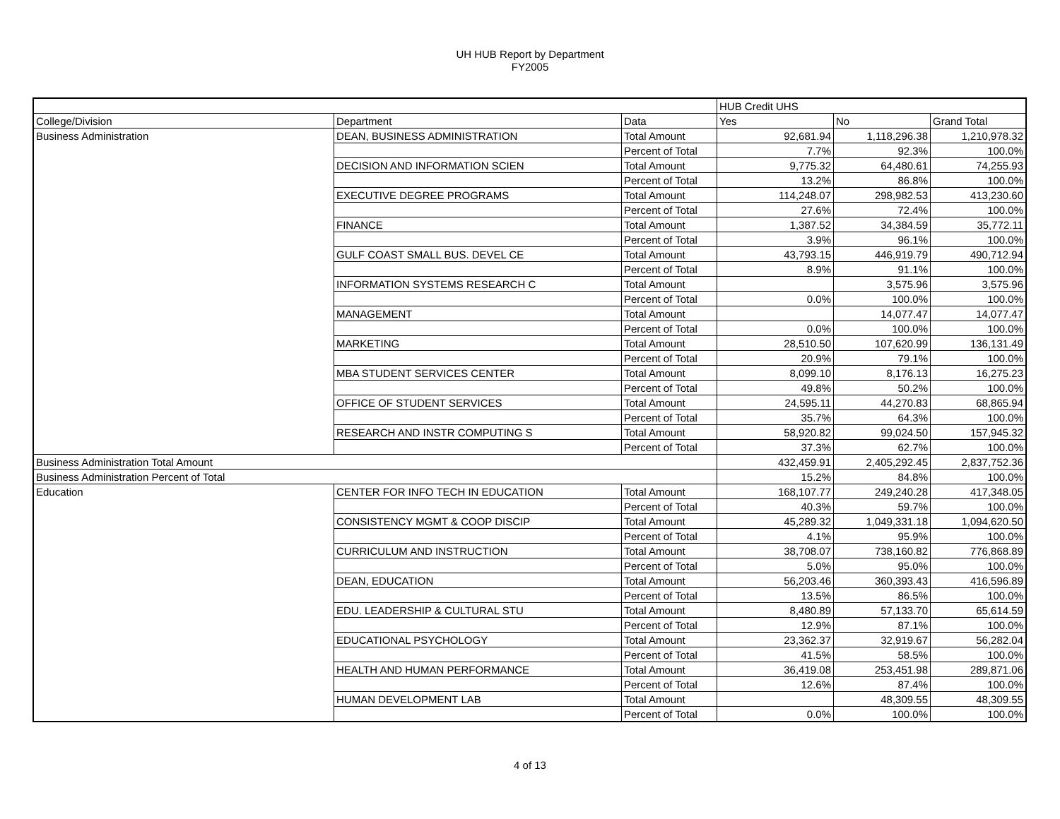UH HUB Report by Department
FY2005
| | | | HUB Credit UHS | | |
| --- | --- | --- | --- | --- | --- |
| College/Division | Department | Data | Yes | No | Grand Total |
| Business Administration | DEAN, BUSINESS ADMINISTRATION | Total Amount | 92,681.94 | 1,118,296.38 | 1,210,978.32 |
| | | Percent of Total | 7.7% | 92.3% | 100.0% |
| | DECISION AND INFORMATION SCIEN | Total Amount | 9,775.32 | 64,480.61 | 74,255.93 |
| | | Percent of Total | 13.2% | 86.8% | 100.0% |
| | EXECUTIVE DEGREE PROGRAMS | Total Amount | 114,248.07 | 298,982.53 | 413,230.60 |
| | | Percent of Total | 27.6% | 72.4% | 100.0% |
| | FINANCE | Total Amount | 1,387.52 | 34,384.59 | 35,772.11 |
| | | Percent of Total | 3.9% | 96.1% | 100.0% |
| | GULF COAST SMALL BUS. DEVEL CE | Total Amount | 43,793.15 | 446,919.79 | 490,712.94 |
| | | Percent of Total | 8.9% | 91.1% | 100.0% |
| | INFORMATION SYSTEMS RESEARCH C | Total Amount | | 3,575.96 | 3,575.96 |
| | | Percent of Total | 0.0% | 100.0% | 100.0% |
| | MANAGEMENT | Total Amount | | 14,077.47 | 14,077.47 |
| | | Percent of Total | 0.0% | 100.0% | 100.0% |
| | MARKETING | Total Amount | 28,510.50 | 107,620.99 | 136,131.49 |
| | | Percent of Total | 20.9% | 79.1% | 100.0% |
| | MBA STUDENT SERVICES CENTER | Total Amount | 8,099.10 | 8,176.13 | 16,275.23 |
| | | Percent of Total | 49.8% | 50.2% | 100.0% |
| | OFFICE OF STUDENT SERVICES | Total Amount | 24,595.11 | 44,270.83 | 68,865.94 |
| | | Percent of Total | 35.7% | 64.3% | 100.0% |
| | RESEARCH AND INSTR COMPUTING S | Total Amount | 58,920.82 | 99,024.50 | 157,945.32 |
| | | Percent of Total | 37.3% | 62.7% | 100.0% |
| Business Administration Total Amount | | | 432,459.91 | 2,405,292.45 | 2,837,752.36 |
| Business Administration Percent of Total | | | 15.2% | 84.8% | 100.0% |
| Education | CENTER FOR INFO TECH IN EDUCATION | Total Amount | 168,107.77 | 249,240.28 | 417,348.05 |
| | | Percent of Total | 40.3% | 59.7% | 100.0% |
| | CONSISTENCY MGMT & COOP DISCIP | Total Amount | 45,289.32 | 1,049,331.18 | 1,094,620.50 |
| | | Percent of Total | 4.1% | 95.9% | 100.0% |
| | CURRICULUM AND INSTRUCTION | Total Amount | 38,708.07 | 738,160.82 | 776,868.89 |
| | | Percent of Total | 5.0% | 95.0% | 100.0% |
| | DEAN, EDUCATION | Total Amount | 56,203.46 | 360,393.43 | 416,596.89 |
| | | Percent of Total | 13.5% | 86.5% | 100.0% |
| | EDU. LEADERSHIP & CULTURAL STU | Total Amount | 8,480.89 | 57,133.70 | 65,614.59 |
| | | Percent of Total | 12.9% | 87.1% | 100.0% |
| | EDUCATIONAL PSYCHOLOGY | Total Amount | 23,362.37 | 32,919.67 | 56,282.04 |
| | | Percent of Total | 41.5% | 58.5% | 100.0% |
| | HEALTH AND HUMAN PERFORMANCE | Total Amount | 36,419.08 | 253,451.98 | 289,871.06 |
| | | Percent of Total | 12.6% | 87.4% | 100.0% |
| | HUMAN DEVELOPMENT LAB | Total Amount | | 48,309.55 | 48,309.55 |
| | | Percent of Total | 0.0% | 100.0% | 100.0% |
4 of 13